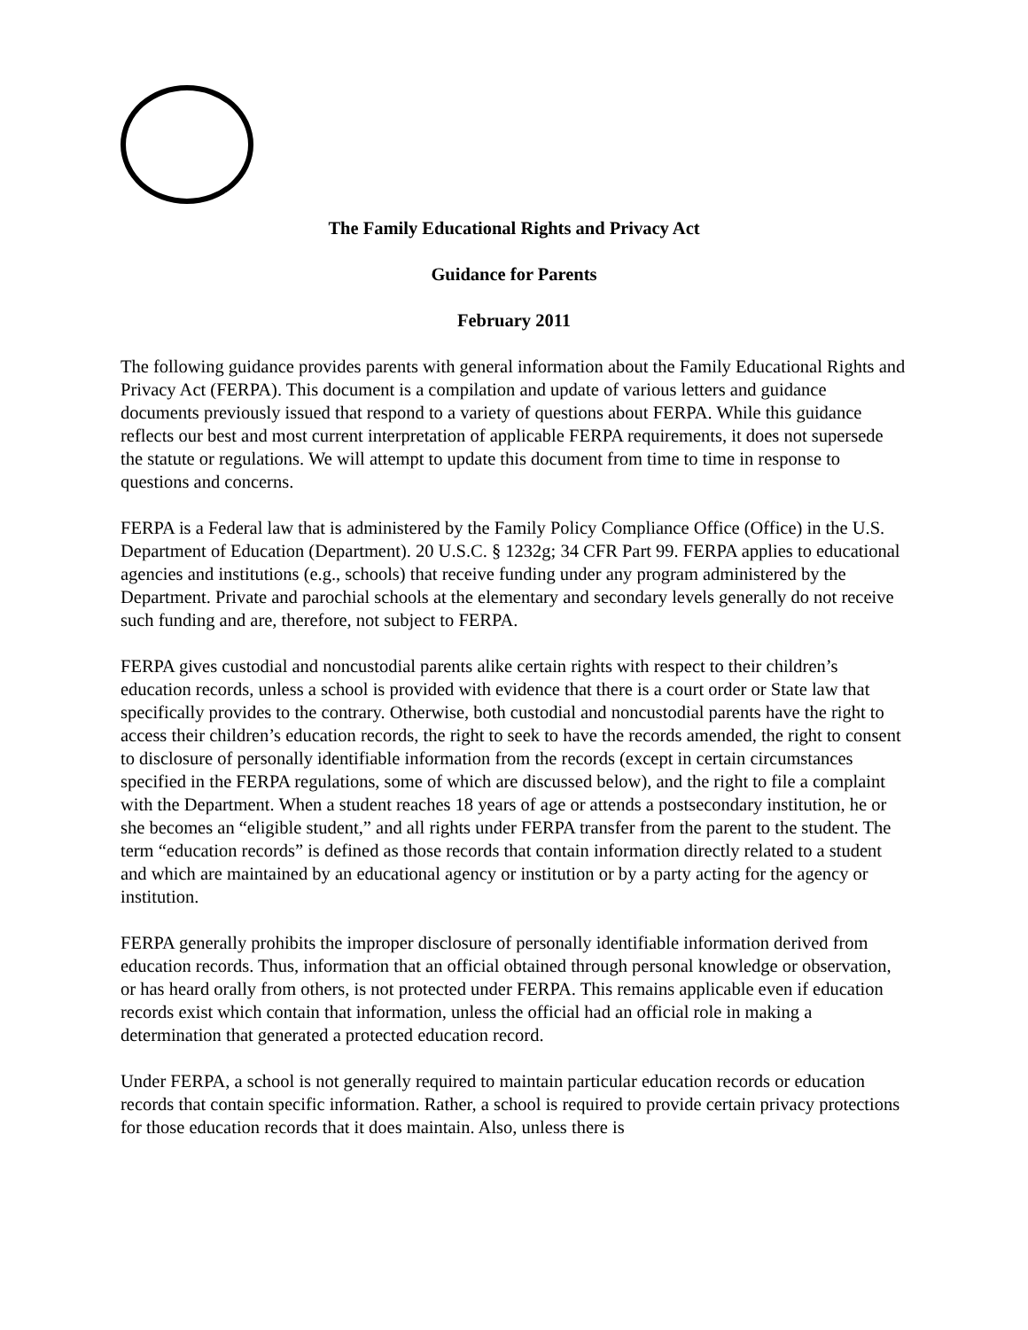The Family Educational Rights and Privacy Act
Guidance for Parents
February 2011
The following guidance provides parents with general information about the Family Educational Rights and Privacy Act (FERPA). This document is a compilation and update of various letters and guidance documents previously issued that respond to a variety of questions about FERPA. While this guidance reflects our best and most current interpretation of applicable FERPA requirements, it does not supersede the statute or regulations. We will attempt to update this document from time to time in response to questions and concerns.
FERPA is a Federal law that is administered by the Family Policy Compliance Office (Office) in the U.S. Department of Education (Department). 20 U.S.C. § 1232g; 34 CFR Part 99. FERPA applies to educational agencies and institutions (e.g., schools) that receive funding under any program administered by the Department. Private and parochial schools at the elementary and secondary levels generally do not receive such funding and are, therefore, not subject to FERPA.
FERPA gives custodial and noncustodial parents alike certain rights with respect to their children’s education records, unless a school is provided with evidence that there is a court order or State law that specifically provides to the contrary. Otherwise, both custodial and noncustodial parents have the right to access their children’s education records, the right to seek to have the records amended, the right to consent to disclosure of personally identifiable information from the records (except in certain circumstances specified in the FERPA regulations, some of which are discussed below), and the right to file a complaint with the Department. When a student reaches 18 years of age or attends a postsecondary institution, he or she becomes an “eligible student,” and all rights under FERPA transfer from the parent to the student. The term “education records” is defined as those records that contain information directly related to a student and which are maintained by an educational agency or institution or by a party acting for the agency or institution.
FERPA generally prohibits the improper disclosure of personally identifiable information derived from education records. Thus, information that an official obtained through personal knowledge or observation, or has heard orally from others, is not protected under FERPA. This remains applicable even if education records exist which contain that information, unless the official had an official role in making a determination that generated a protected education record.
Under FERPA, a school is not generally required to maintain particular education records or education records that contain specific information. Rather, a school is required to provide certain privacy protections for those education records that it does maintain. Also, unless there is